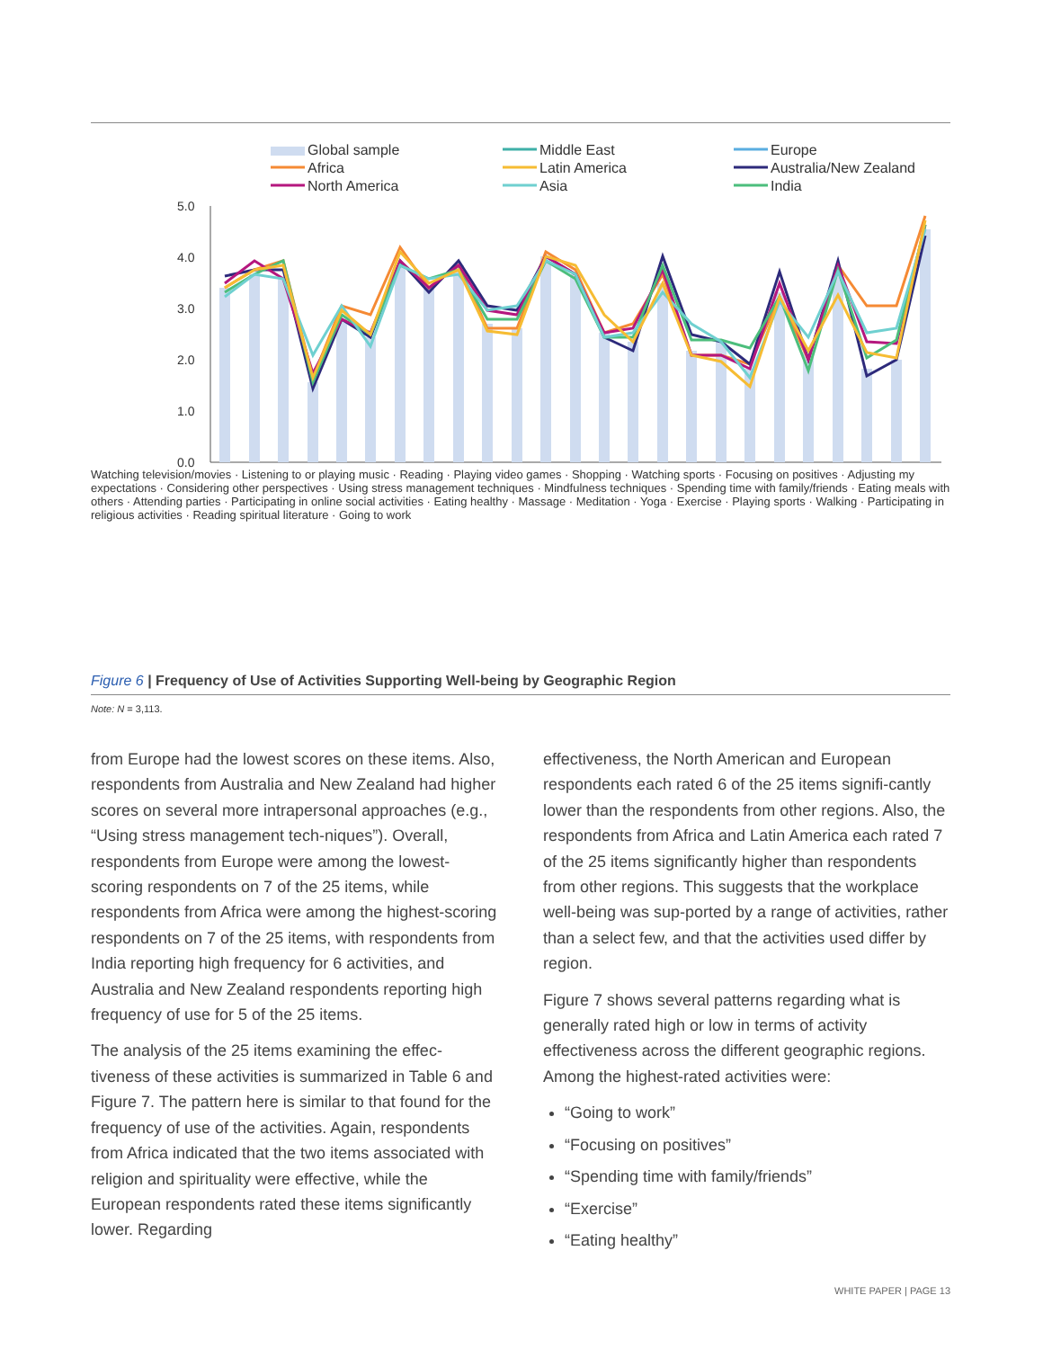Global sample
Africa
North America
Middle East
Latin America
Asia
Europe
Australia/New Zealand
India
5.0
4.0
3.0
2.0
1.0
0.0
Watching television/movies · Listening to or playing music · Reading · Playing video games · Shopping · Watching sports · Focusing on positives · Adjusting my expectations · Considering other perspectives · Using stress management techniques · Mindfulness techniques · Spending time with family/friends · Eating meals with others · Attending parties · Participating in online social activities · Eating healthy · Massage · Meditation · Yoga · Exercise · Playing sports · Walking · Participating in religious activities · Reading spiritual literature · Going to work
Figure 6 | Frequency of Use of Activities Supporting Well-being by Geographic Region
Note: N = 3,113.
from Europe had the lowest scores on these items. Also, respondents from Australia and New Zealand had higher scores on several more intrapersonal approaches (e.g., “Using stress management tech-niques”). Overall, respondents from Europe were among the lowest-scoring respondents on 7 of the 25 items, while respondents from Africa were among the highest-scoring respondents on 7 of the 25 items, with respondents from India reporting high frequency for 6 activities, and Australia and New Zealand respondents reporting high frequency of use for 5 of the 25 items.
The analysis of the 25 items examining the effec-tiveness of these activities is summarized in Table 6 and Figure 7. The pattern here is similar to that found for the frequency of use of the activities. Again, respondents from Africa indicated that the two items associated with religion and spirituality were effective, while the European respondents rated these items significantly lower. Regarding
effectiveness, the North American and European respondents each rated 6 of the 25 items signifi-cantly lower than the respondents from other regions. Also, the respondents from Africa and Latin America each rated 7 of the 25 items significantly higher than respondents from other regions. This suggests that the workplace well-being was sup-ported by a range of activities, rather than a select few, and that the activities used differ by region.
Figure 7 shows several patterns regarding what is generally rated high or low in terms of activity effectiveness across the different geographic regions. Among the highest-rated activities were:
“Going to work”
“Focusing on positives”
“Spending time with family/friends”
“Exercise”
“Eating healthy”
WHITE PAPER | PAGE 13